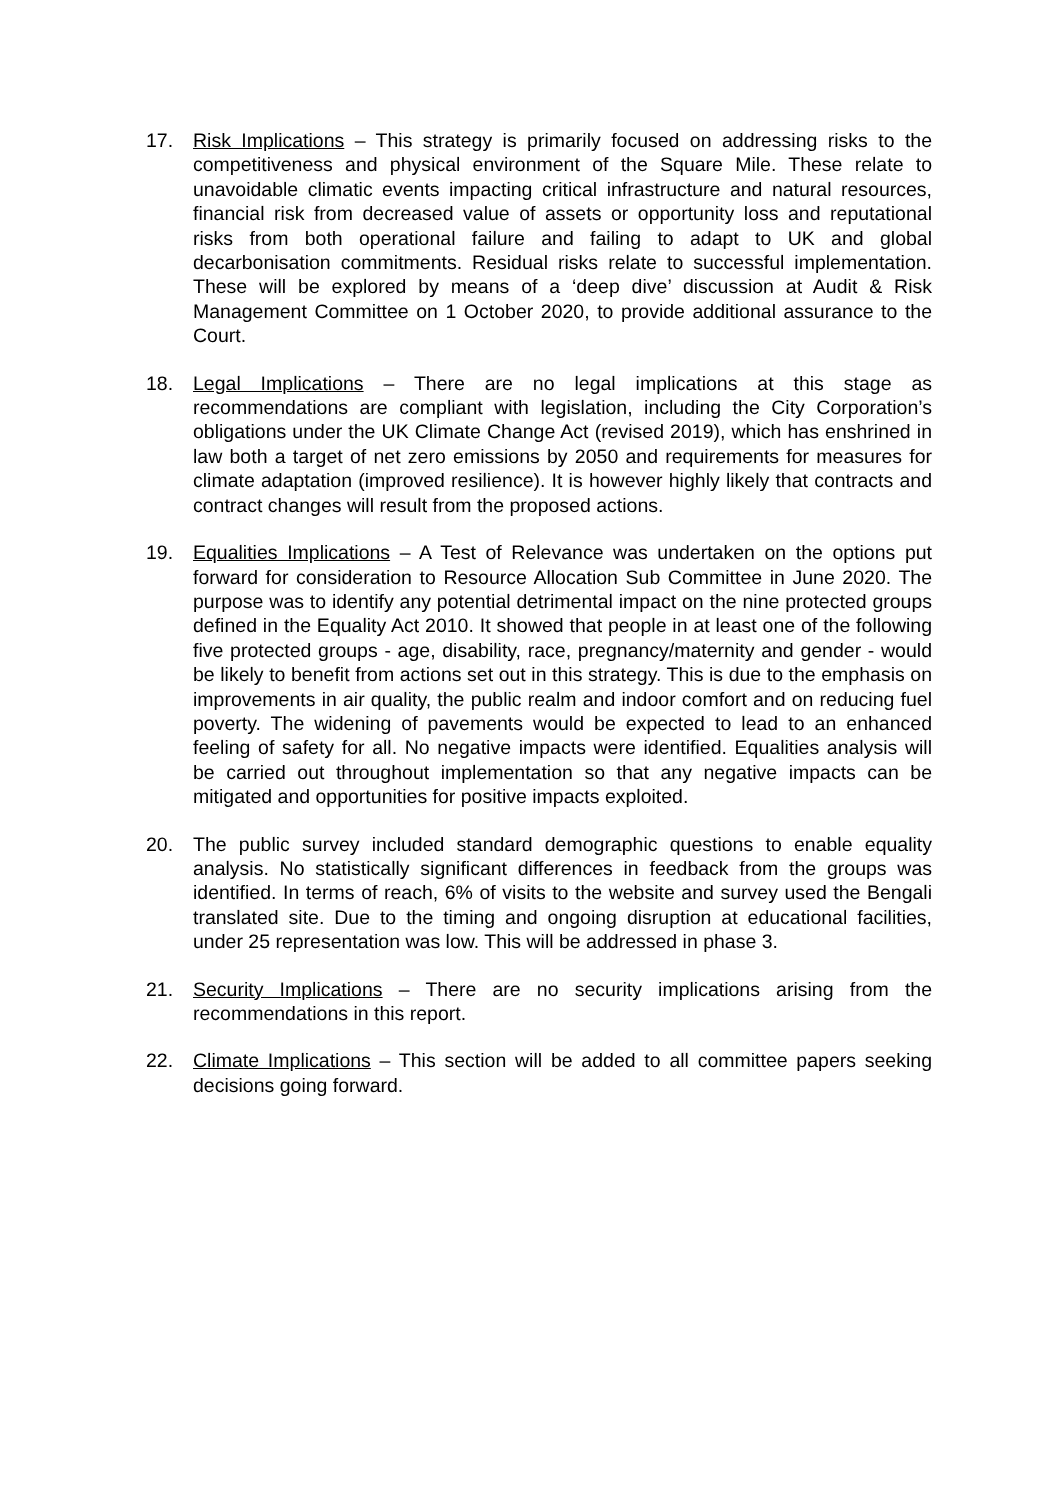17. Risk Implications – This strategy is primarily focused on addressing risks to the competitiveness and physical environment of the Square Mile. These relate to unavoidable climatic events impacting critical infrastructure and natural resources, financial risk from decreased value of assets or opportunity loss and reputational risks from both operational failure and failing to adapt to UK and global decarbonisation commitments. Residual risks relate to successful implementation. These will be explored by means of a ‘deep dive’ discussion at Audit & Risk Management Committee on 1 October 2020, to provide additional assurance to the Court.
18. Legal Implications – There are no legal implications at this stage as recommendations are compliant with legislation, including the City Corporation’s obligations under the UK Climate Change Act (revised 2019), which has enshrined in law both a target of net zero emissions by 2050 and requirements for measures for climate adaptation (improved resilience). It is however highly likely that contracts and contract changes will result from the proposed actions.
19. Equalities Implications – A Test of Relevance was undertaken on the options put forward for consideration to Resource Allocation Sub Committee in June 2020. The purpose was to identify any potential detrimental impact on the nine protected groups defined in the Equality Act 2010. It showed that people in at least one of the following five protected groups - age, disability, race, pregnancy/maternity and gender - would be likely to benefit from actions set out in this strategy. This is due to the emphasis on improvements in air quality, the public realm and indoor comfort and on reducing fuel poverty. The widening of pavements would be expected to lead to an enhanced feeling of safety for all. No negative impacts were identified. Equalities analysis will be carried out throughout implementation so that any negative impacts can be mitigated and opportunities for positive impacts exploited.
20. The public survey included standard demographic questions to enable equality analysis. No statistically significant differences in feedback from the groups was identified. In terms of reach, 6% of visits to the website and survey used the Bengali translated site. Due to the timing and ongoing disruption at educational facilities, under 25 representation was low. This will be addressed in phase 3.
21. Security Implications – There are no security implications arising from the recommendations in this report.
22. Climate Implications – This section will be added to all committee papers seeking decisions going forward.